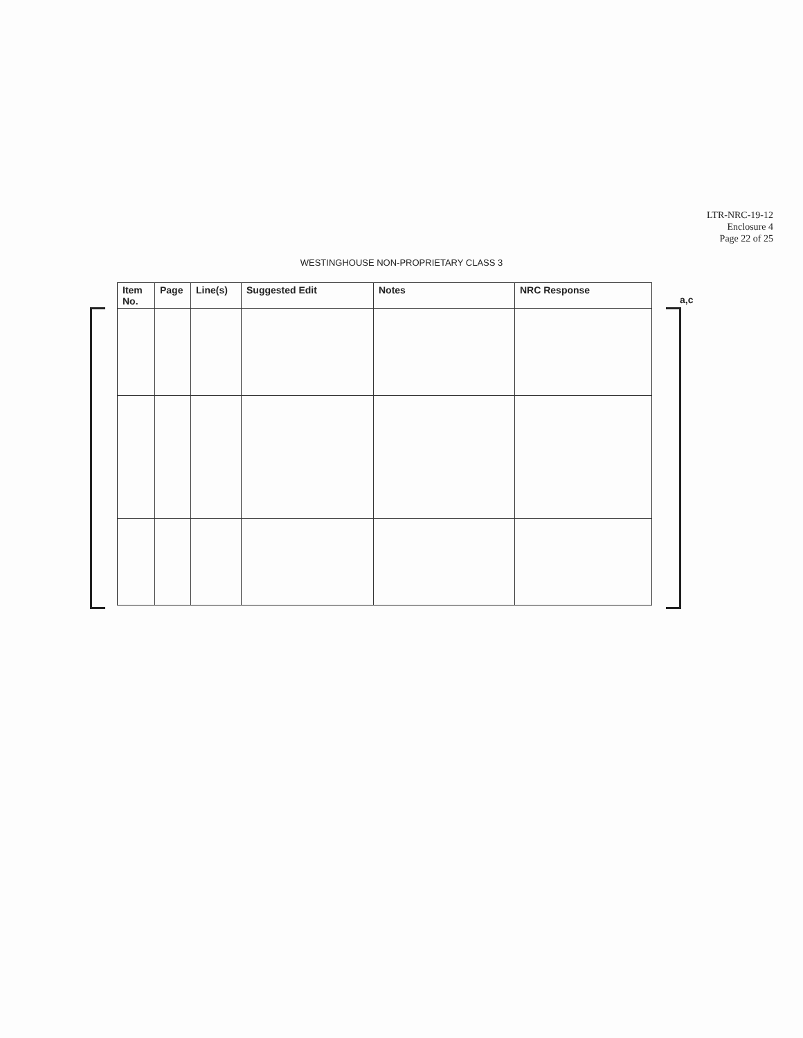LTR-NRC-19-12
Enclosure 4
Page 22 of 25
WESTINGHOUSE NON-PROPRIETARY CLASS 3
| Item No. | Page | Line(s) | Suggested Edit | Notes | NRC Response |
| --- | --- | --- | --- | --- | --- |
a,c